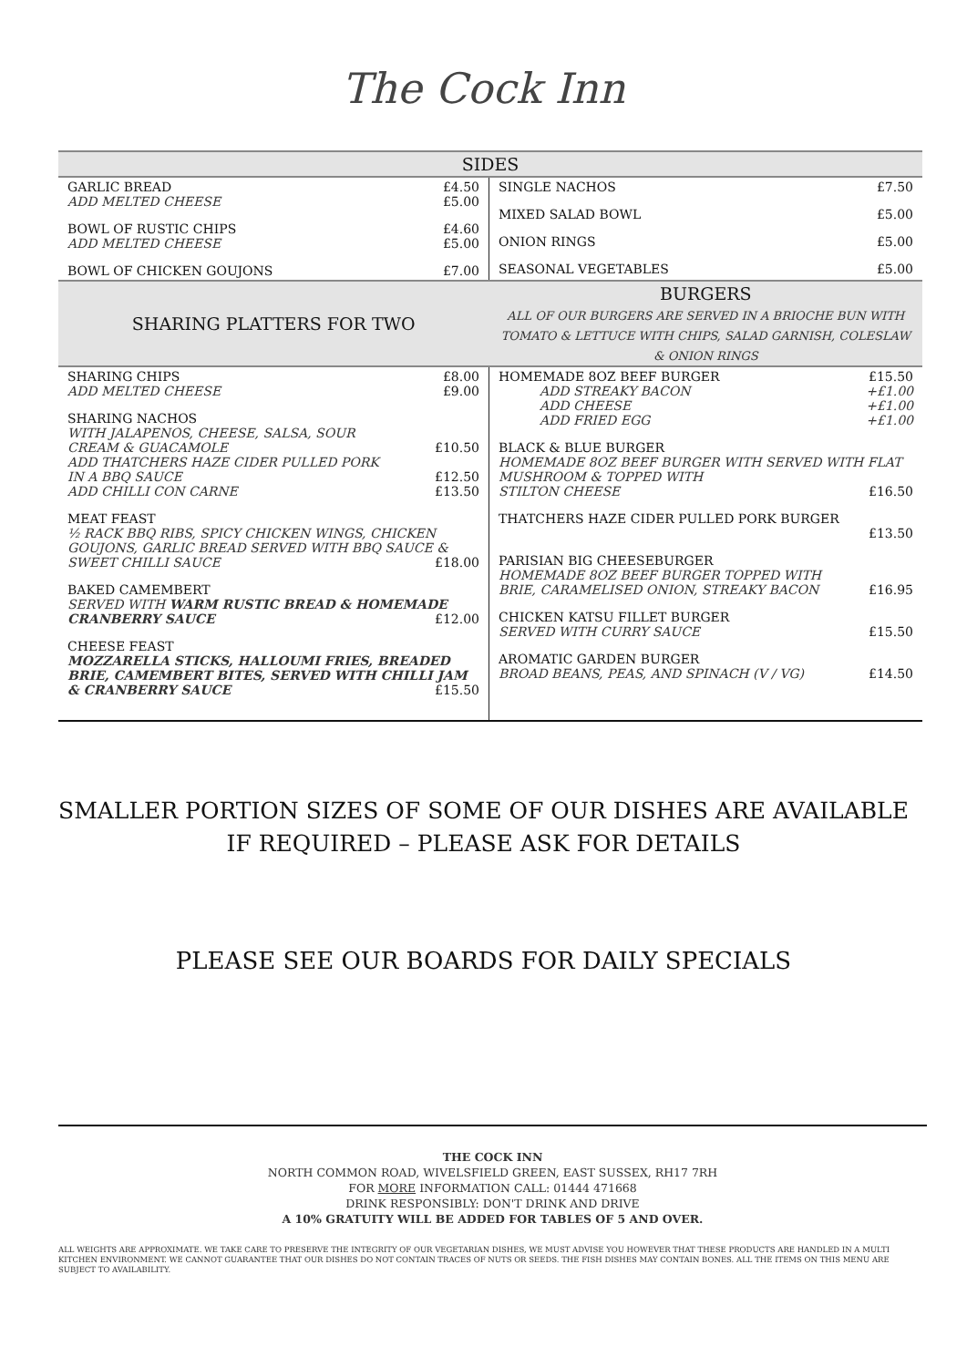The Cock Inn
| SIDES | |
| GARLIC BREAD £4.50 ADD MELTED CHEESE £5.00 BOWL OF RUSTIC CHIPS £4.60 ADD MELTED CHEESE £5.00 BOWL OF CHICKEN GOUJONS £7.00 | SINGLE NACHOS £7.50 MIXED SALAD BOWL £5.00 ONION RINGS £5.00 SEASONAL VEGETABLES £5.00 |
| SHARING PLATTERS FOR TWO | BURGERS ALL OF OUR BURGERS ARE SERVED IN A BRIOCHE BUN WITH TOMATO & LETTUCE WITH CHIPS, SALAD GARNISH, COLESLAW & ONION RINGS |
| SHARING CHIPS £8.00 ADD MELTED CHEESE £9.00 SHARING NACHOS WITH JALAPENOS, CHEESE, SALSA, SOUR CREAM & GUACAMOLE £10.50 ADD THATCHERS HAZE CIDER PULLED PORK IN A BBQ SAUCE £12.50 ADD CHILLI CON CARNE £13.50 MEAT FEAST ½ RACK BBQ RIBS, SPICY CHICKEN WINGS, CHICKEN GOUJONS, GARLIC BREAD SERVED WITH BBQ SAUCE & SWEET CHILLI SAUCE £18.00 BAKED CAMEMBERT SERVED WITH WARM RUSTIC BREAD & HOMEMADE CRANBERRY SAUCE £12.00 CHEESE FEAST MOZZARELLA STICKS, HALLOUMI FRIES, BREADED BRIE, CAMEMBERT BITES, SERVED WITH CHILLI JAM & CRANBERRY SAUCE £15.50 | HOMEMADE 8OZ BEEF BURGER £15.50 ADD STREAKY BACON +£1.00 ADD CHEESE +£1.00 ADD FRIED EGG +£1.00 BLACK & BLUE BURGER HOMEMADE 8OZ BEEF BURGER WITH SERVED WITH FLAT MUSHROOM & TOPPED WITH STILTON CHEESE £16.50 THATCHERS HAZE CIDER PULLED PORK BURGER £13.50 PARISIAN BIG CHEESEBURGER HOMEMADE 8OZ BEEF BURGER TOPPED WITH BRIE, CARAMELISED ONION, STREAKY BACON £16.95 CHICKEN KATSU FILLET BURGER SERVED WITH CURRY SAUCE £15.50 AROMATIC GARDEN BURGER BROAD BEANS, PEAS, AND SPINACH (V / VG) £14.50 |
SMALLER PORTION SIZES OF SOME OF OUR DISHES ARE AVAILABLE
IF REQUIRED – PLEASE ASK FOR DETAILS
PLEASE SEE OUR BOARDS FOR DAILY SPECIALS
THE COCK INN
NORTH COMMON ROAD, WIVELSFIELD GREEN, EAST SUSSEX, RH17 7RH
FOR MORE INFORMATION CALL: 01444 471668
DRINK RESPONSIBLY: DON'T DRINK AND DRIVE
A 10% GRATUITY WILL BE ADDED FOR TABLES OF 5 AND OVER.
ALL WEIGHTS ARE APPROXIMATE. WE TAKE CARE TO PRESERVE THE INTEGRITY OF OUR VEGETARIAN DISHES, WE MUST ADVISE YOU HOWEVER THAT THESE PRODUCTS ARE HANDLED IN A MULTI KITCHEN ENVIRONMENT. WE CANNOT GUARANTEE THAT OUR DISHES DO NOT CONTAIN TRACES OF NUTS OR SEEDS. THE FISH DISHES MAY CONTAIN BONES. ALL THE ITEMS ON THIS MENU ARE SUBJECT TO AVAILABILITY.